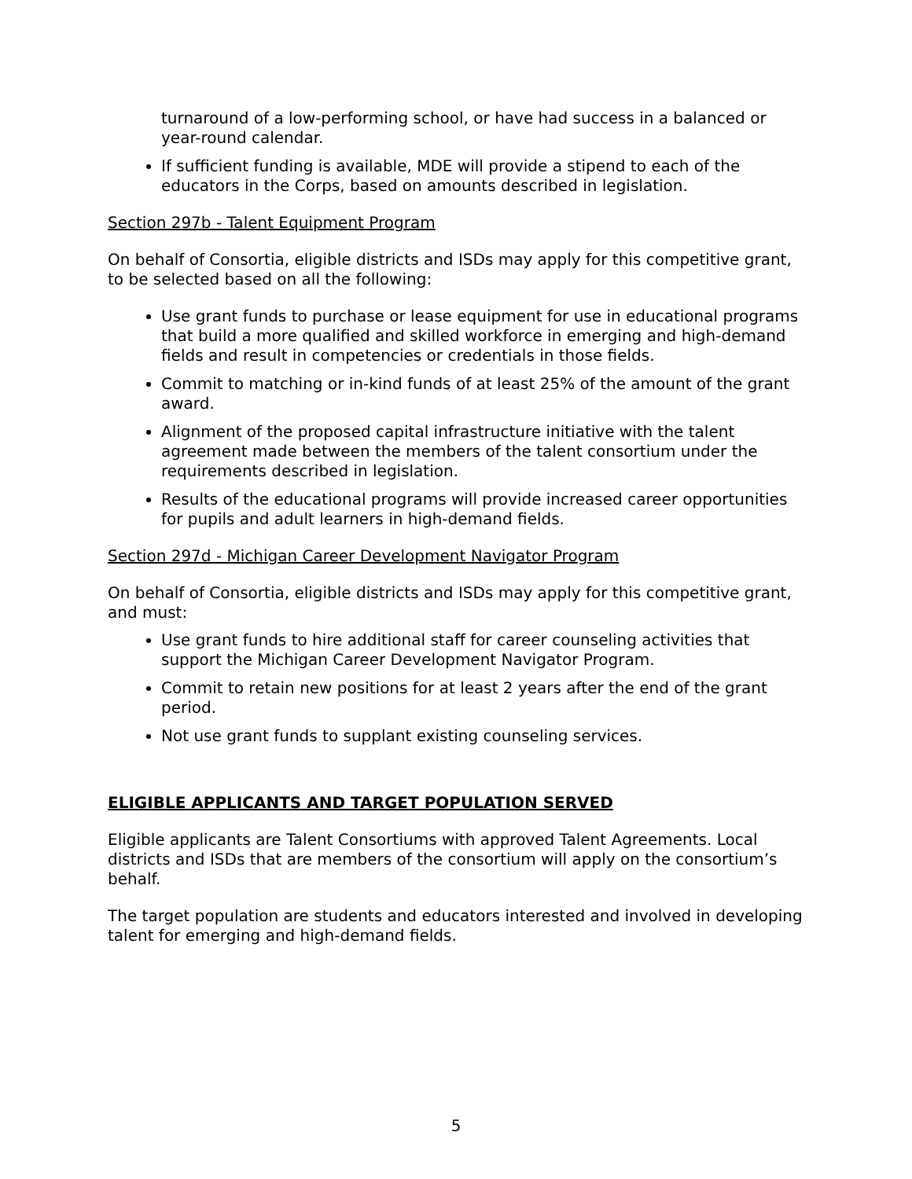turnaround of a low-performing school, or have had success in a balanced or year-round calendar.
If sufficient funding is available, MDE will provide a stipend to each of the educators in the Corps, based on amounts described in legislation.
Section 297b - Talent Equipment Program
On behalf of Consortia, eligible districts and ISDs may apply for this competitive grant, to be selected based on all the following:
Use grant funds to purchase or lease equipment for use in educational programs that build a more qualified and skilled workforce in emerging and high-demand fields and result in competencies or credentials in those fields.
Commit to matching or in-kind funds of at least 25% of the amount of the grant award.
Alignment of the proposed capital infrastructure initiative with the talent agreement made between the members of the talent consortium under the requirements described in legislation.
Results of the educational programs will provide increased career opportunities for pupils and adult learners in high-demand fields.
Section 297d - Michigan Career Development Navigator Program
On behalf of Consortia, eligible districts and ISDs may apply for this competitive grant, and must:
Use grant funds to hire additional staff for career counseling activities that support the Michigan Career Development Navigator Program.
Commit to retain new positions for at least 2 years after the end of the grant period.
Not use grant funds to supplant existing counseling services.
ELIGIBLE APPLICANTS AND TARGET POPULATION SERVED
Eligible applicants are Talent Consortiums with approved Talent Agreements. Local districts and ISDs that are members of the consortium will apply on the consortium’s behalf.
The target population are students and educators interested and involved in developing talent for emerging and high-demand fields.
5